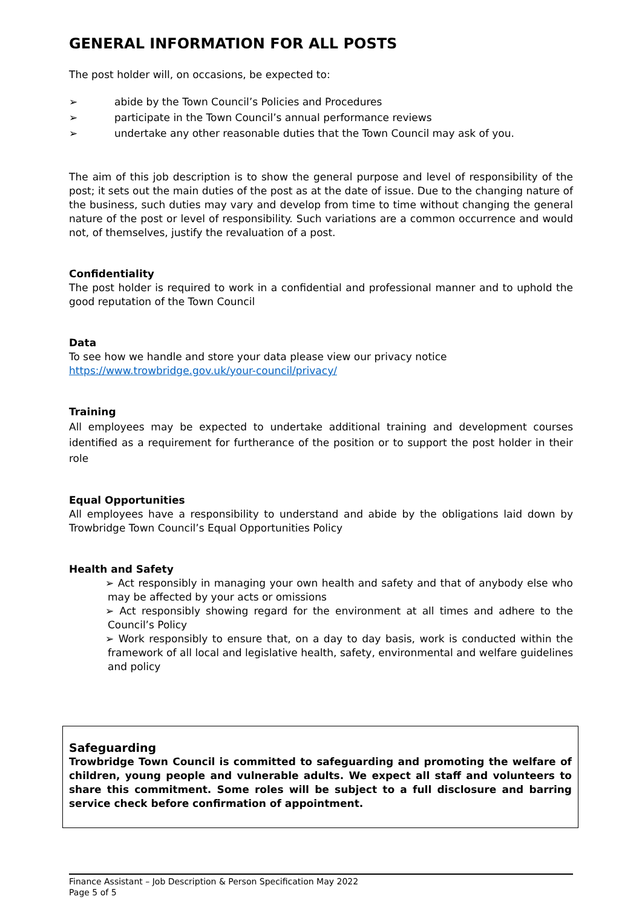GENERAL INFORMATION FOR ALL POSTS
The post holder will, on occasions, be expected to:
➢ abide by the Town Council’s Policies and Procedures
➢ participate in the Town Council’s annual performance reviews
➢ undertake any other reasonable duties that the Town Council may ask of you.
The aim of this job description is to show the general purpose and level of responsibility of the post; it sets out the main duties of the post as at the date of issue. Due to the changing nature of the business, such duties may vary and develop from time to time without changing the general nature of the post or level of responsibility. Such variations are a common occurrence and would not, of themselves, justify the revaluation of a post.
Confidentiality
The post holder is required to work in a confidential and professional manner and to uphold the good reputation of the Town Council
Data
To see how we handle and store your data please view our privacy notice
https://www.trowbridge.gov.uk/your-council/privacy/
Training
All employees may be expected to undertake additional training and development courses identified as a requirement for furtherance of the position or to support the post holder in their role
Equal Opportunities
All employees have a responsibility to understand and abide by the obligations laid down by Trowbridge Town Council’s Equal Opportunities Policy
Health and Safety
➢ Act responsibly in managing your own health and safety and that of anybody else who may be affected by your acts or omissions
➢ Act responsibly showing regard for the environment at all times and adhere to the Council’s Policy
➢ Work responsibly to ensure that, on a day to day basis, work is conducted within the framework of all local and legislative health, safety, environmental and welfare guidelines and policy
Safeguarding
Trowbridge Town Council is committed to safeguarding and promoting the welfare of children, young people and vulnerable adults. We expect all staff and volunteers to share this commitment. Some roles will be subject to a full disclosure and barring service check before confirmation of appointment.
Finance Assistant – Job Description & Person Specification May 2022
Page 5 of 5